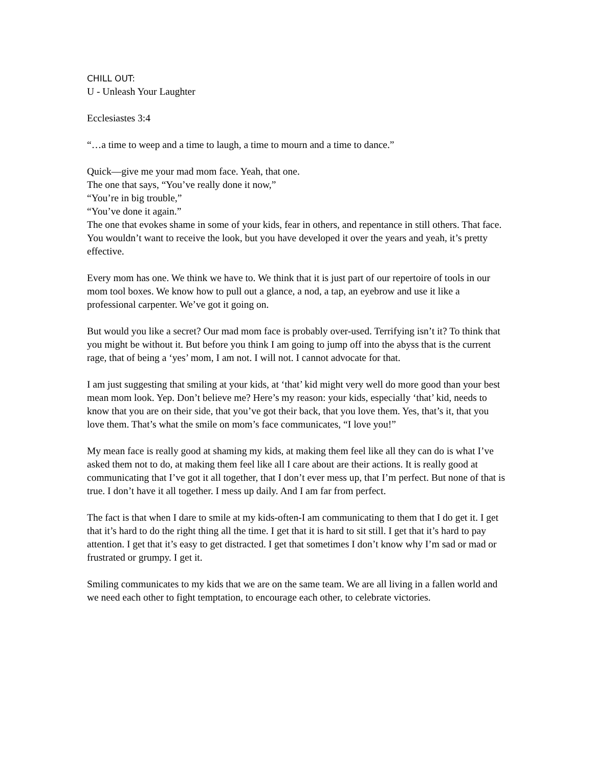CHILL OUT:
U - Unleash Your Laughter
Ecclesiastes 3:4
“…a time to weep and a time to laugh, a time to mourn and a time to dance.”
Quick—give me your mad mom face. Yeah, that one.
The one that says, “You’ve really done it now,”
“You’re in big trouble,”
“You’ve done it again.”
The one that evokes shame in some of your kids, fear in others, and repentance in still others. That face. You wouldn’t want to receive the look, but you have developed it over the years and yeah, it’s pretty effective.
Every mom has one. We think we have to. We think that it is just part of our repertoire of tools in our mom tool boxes. We know how to pull out a glance, a nod, a tap, an eyebrow and use it like a professional carpenter. We’ve got it going on.
But would you like a secret? Our mad mom face is probably over-used. Terrifying isn’t it? To think that you might be without it. But before you think I am going to jump off into the abyss that is the current rage, that of being a ‘yes’ mom, I am not. I will not. I cannot advocate for that.
I am just suggesting that smiling at your kids, at ‘that’ kid might very well do more good than your best mean mom look. Yep. Don’t believe me? Here’s my reason: your kids, especially ‘that’ kid, needs to know that you are on their side, that you’ve got their back, that you love them. Yes, that’s it, that you love them. That’s what the smile on mom’s face communicates, “I love you!”
My mean face is really good at shaming my kids, at making them feel like all they can do is what I’ve asked them not to do, at making them feel like all I care about are their actions. It is really good at communicating that I’ve got it all together, that I don’t ever mess up, that I’m perfect. But none of that is true. I don’t have it all together. I mess up daily. And I am far from perfect.
The fact is that when I dare to smile at my kids-often-I am communicating to them that I do get it. I get that it’s hard to do the right thing all the time. I get that it is hard to sit still. I get that it’s hard to pay attention. I get that it’s easy to get distracted. I get that sometimes I don’t know why I’m sad or mad or frustrated or grumpy. I get it.
Smiling communicates to my kids that we are on the same team. We are all living in a fallen world and we need each other to fight temptation, to encourage each other, to celebrate victories.